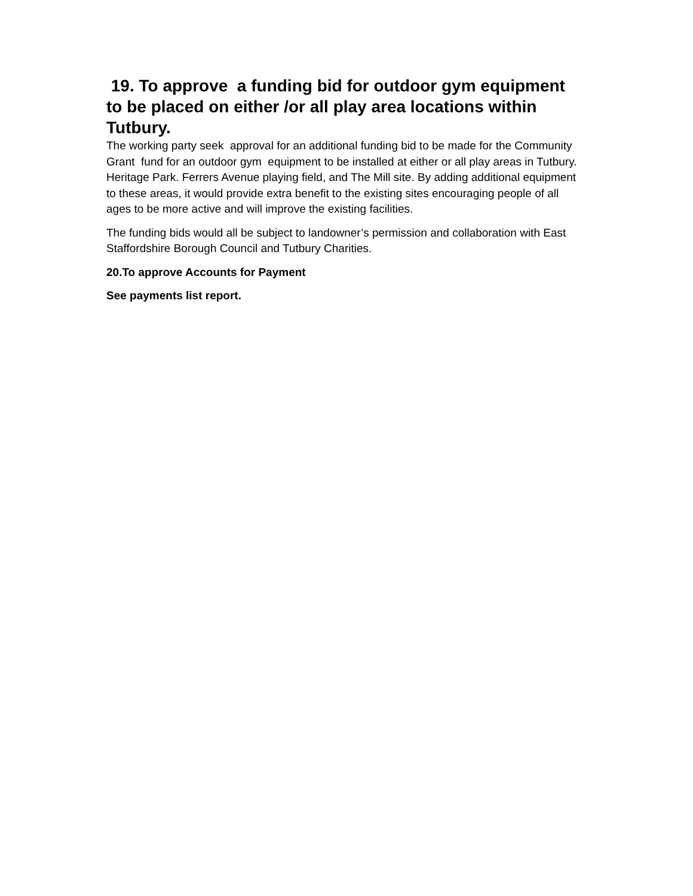19. To approve a funding bid for outdoor gym equipment to be placed on either /or all play area locations within Tutbury.
The working party seek approval for an additional funding bid to be made for the Community Grant fund for an outdoor gym equipment to be installed at either or all play areas in Tutbury. Heritage Park. Ferrers Avenue playing field, and The Mill site. By adding additional equipment to these areas, it would provide extra benefit to the existing sites encouraging people of all ages to be more active and will improve the existing facilities.
The funding bids would all be subject to landowner’s permission and collaboration with East Staffordshire Borough Council and Tutbury Charities.
20.To approve Accounts for Payment
See payments list report.